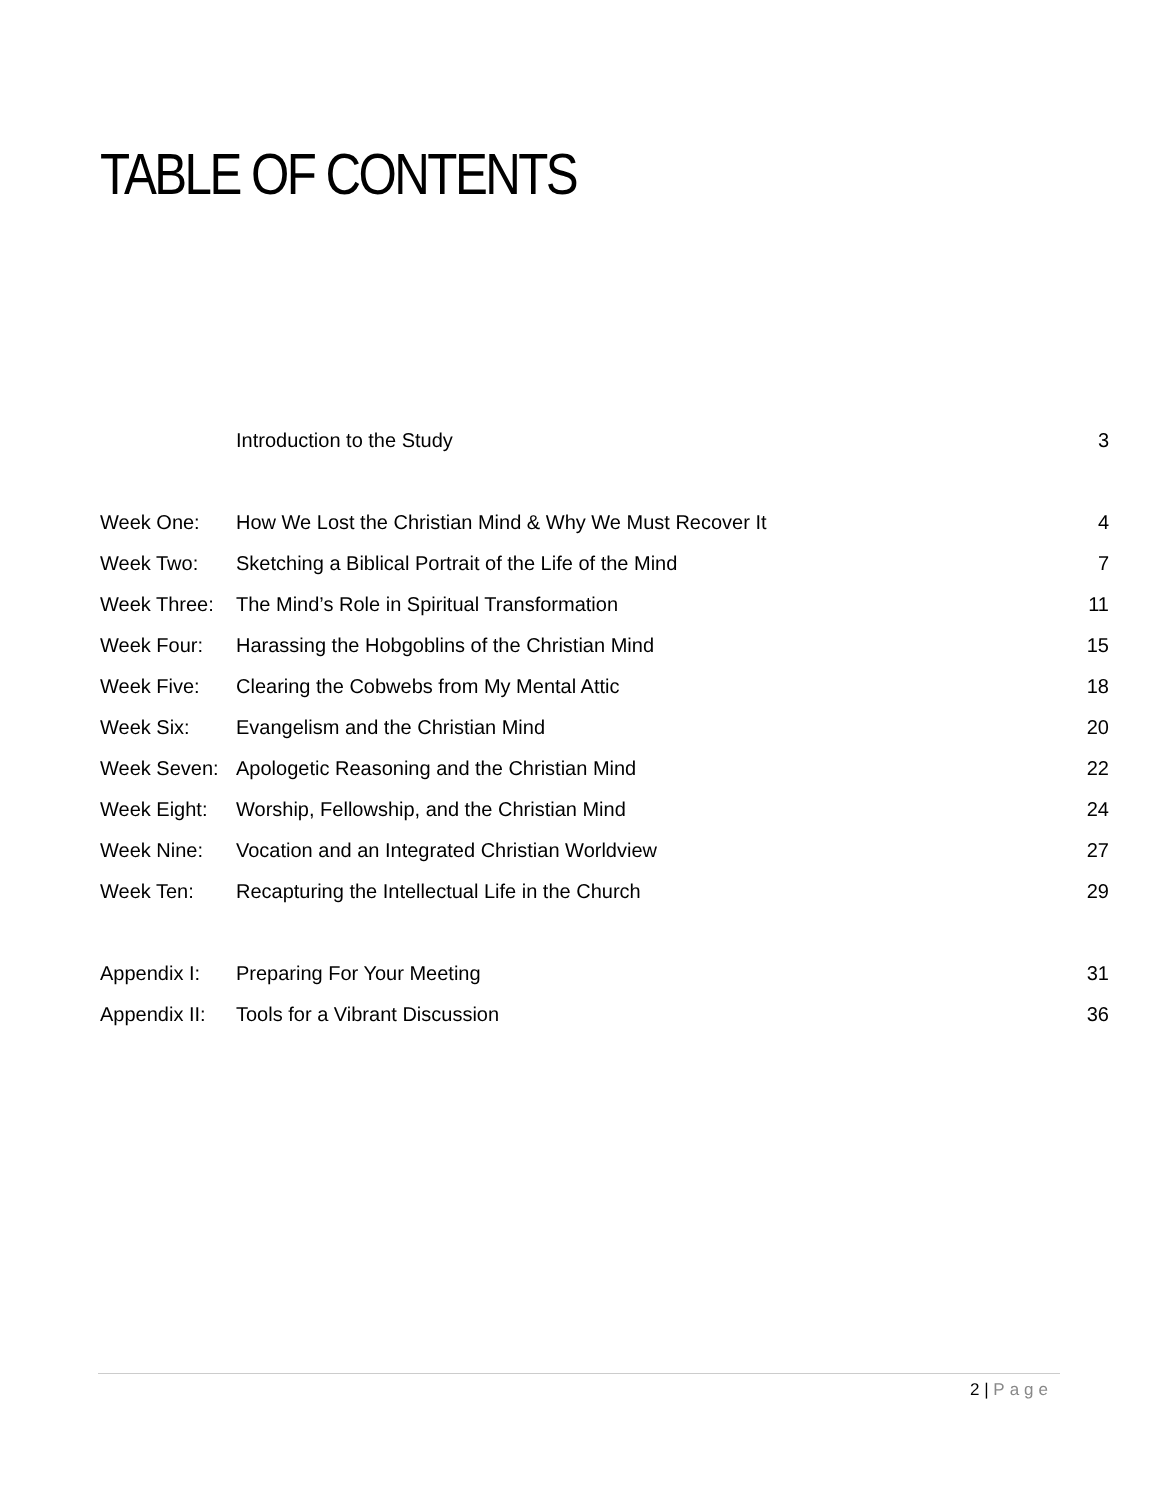TABLE OF CONTENTS
| | Introduction to the Study | 3 |
| Week One: | How We Lost the Christian Mind & Why We Must Recover It | 4 |
| Week Two: | Sketching a Biblical Portrait of the Life of the Mind | 7 |
| Week Three: | The Mind’s Role in Spiritual Transformation | 11 |
| Week Four: | Harassing the Hobgoblins of the Christian Mind | 15 |
| Week Five: | Clearing the Cobwebs from My Mental Attic | 18 |
| Week Six: | Evangelism and the Christian Mind | 20 |
| Week Seven: | Apologetic Reasoning and the Christian Mind | 22 |
| Week Eight: | Worship, Fellowship, and the Christian Mind | 24 |
| Week Nine: | Vocation and an Integrated Christian Worldview | 27 |
| Week Ten: | Recapturing the Intellectual Life in the Church | 29 |
| Appendix I: | Preparing For Your Meeting | 31 |
| Appendix II: | Tools for a Vibrant Discussion | 36 |
2 | Page